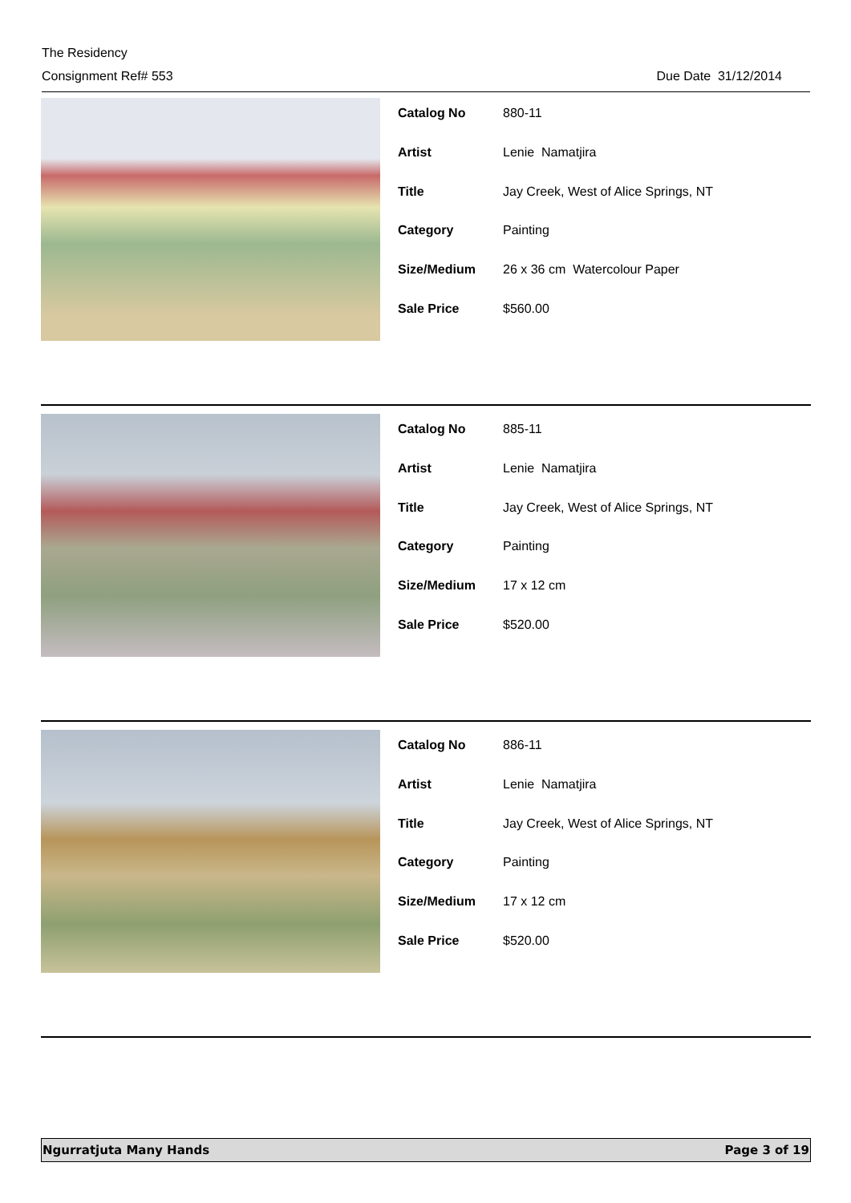The Residency
Consignment Ref# 553 Due Date 31/12/2014
| Catalog No | 880-11 |
| Artist | Lenie Namatjira |
| Title | Jay Creek, West of Alice Springs, NT |
| Category | Painting |
| Size/Medium | 26 x 36 cm Watercolour Paper |
| Sale Price | $560.00 |
| Catalog No | 885-11 |
| Artist | Lenie Namatjira |
| Title | Jay Creek, West of Alice Springs, NT |
| Category | Painting |
| Size/Medium | 17 x 12 cm |
| Sale Price | $520.00 |
| Catalog No | 886-11 |
| Artist | Lenie Namatjira |
| Title | Jay Creek, West of Alice Springs, NT |
| Category | Painting |
| Size/Medium | 17 x 12 cm |
| Sale Price | $520.00 |
Ngurratjuta Many Hands Page 3 of 19